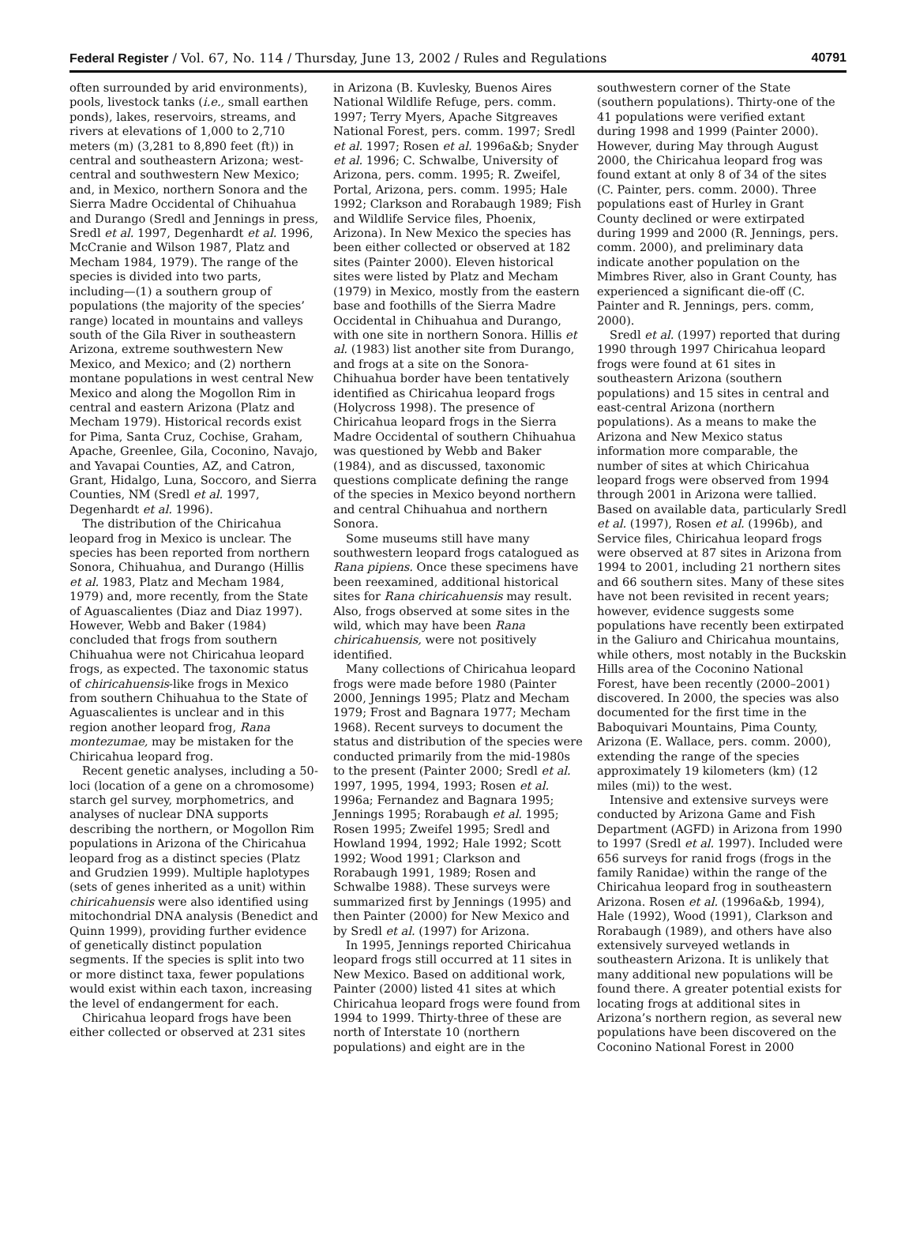Federal Register / Vol. 67, No. 114 / Thursday, June 13, 2002 / Rules and Regulations 40791
often surrounded by arid environments), pools, livestock tanks (i.e., small earthen ponds), lakes, reservoirs, streams, and rivers at elevations of 1,000 to 2,710 meters (m) (3,281 to 8,890 feet (ft)) in central and southeastern Arizona; west-central and southwestern New Mexico; and, in Mexico, northern Sonora and the Sierra Madre Occidental of Chihuahua and Durango (Sredl and Jennings in press, Sredl et al. 1997, Degenhardt et al. 1996, McCranie and Wilson 1987, Platz and Mecham 1984, 1979). The range of the species is divided into two parts, including—(1) a southern group of populations (the majority of the species’ range) located in mountains and valleys south of the Gila River in southeastern Arizona, extreme southwestern New Mexico, and Mexico; and (2) northern montane populations in west central New Mexico and along the Mogollon Rim in central and eastern Arizona (Platz and Mecham 1979). Historical records exist for Pima, Santa Cruz, Cochise, Graham, Apache, Greenlee, Gila, Coconino, Navajo, and Yavapai Counties, AZ, and Catron, Grant, Hidalgo, Luna, Soccoro, and Sierra Counties, NM (Sredl et al. 1997, Degenhardt et al. 1996).
The distribution of the Chiricahua leopard frog in Mexico is unclear. The species has been reported from northern Sonora, Chihuahua, and Durango (Hillis et al. 1983, Platz and Mecham 1984, 1979) and, more recently, from the State of Aguascalientes (Diaz and Diaz 1997). However, Webb and Baker (1984) concluded that frogs from southern Chihuahua were not Chiricahua leopard frogs, as expected. The taxonomic status of chiricahuensis-like frogs in Mexico from southern Chihuahua to the State of Aguascalientes is unclear and in this region another leopard frog, Rana montezumae, may be mistaken for the Chiricahua leopard frog.
Recent genetic analyses, including a 50-loci (location of a gene on a chromosome) starch gel survey, morphometrics, and analyses of nuclear DNA supports describing the northern, or Mogollon Rim populations in Arizona of the Chiricahua leopard frog as a distinct species (Platz and Grudzien 1999). Multiple haplotypes (sets of genes inherited as a unit) within chiricahuensis were also identified using mitochondrial DNA analysis (Benedict and Quinn 1999), providing further evidence of genetically distinct population segments. If the species is split into two or more distinct taxa, fewer populations would exist within each taxon, increasing the level of endangerment for each.
Chiricahua leopard frogs have been either collected or observed at 231 sites
in Arizona (B. Kuvlesky, Buenos Aires National Wildlife Refuge, pers. comm. 1997; Terry Myers, Apache Sitgreaves National Forest, pers. comm. 1997; Sredl et al. 1997; Rosen et al. 1996a&b; Snyder et al. 1996; C. Schwalbe, University of Arizona, pers. comm. 1995; R. Zweifel, Portal, Arizona, pers. comm. 1995; Hale 1992; Clarkson and Rorabaugh 1989; Fish and Wildlife Service files, Phoenix, Arizona). In New Mexico the species has been either collected or observed at 182 sites (Painter 2000). Eleven historical sites were listed by Platz and Mecham (1979) in Mexico, mostly from the eastern base and foothills of the Sierra Madre Occidental in Chihuahua and Durango, with one site in northern Sonora. Hillis et al. (1983) list another site from Durango, and frogs at a site on the Sonora-Chihuahua border have been tentatively identified as Chiricahua leopard frogs (Holycross 1998). The presence of Chiricahua leopard frogs in the Sierra Madre Occidental of southern Chihuahua was questioned by Webb and Baker (1984), and as discussed, taxonomic questions complicate defining the range of the species in Mexico beyond northern and central Chihuahua and northern Sonora.
Some museums still have many southwestern leopard frogs catalogued as Rana pipiens. Once these specimens have been reexamined, additional historical sites for Rana chiricahuensis may result. Also, frogs observed at some sites in the wild, which may have been Rana chiricahuensis, were not positively identified.
Many collections of Chiricahua leopard frogs were made before 1980 (Painter 2000, Jennings 1995; Platz and Mecham 1979; Frost and Bagnara 1977; Mecham 1968). Recent surveys to document the status and distribution of the species were conducted primarily from the mid-1980s to the present (Painter 2000; Sredl et al. 1997, 1995, 1994, 1993; Rosen et al. 1996a; Fernandez and Bagnara 1995; Jennings 1995; Rorabaugh et al. 1995; Rosen 1995; Zweifel 1995; Sredl and Howland 1994, 1992; Hale 1992; Scott 1992; Wood 1991; Clarkson and Rorabaugh 1991, 1989; Rosen and Schwalbe 1988). These surveys were summarized first by Jennings (1995) and then Painter (2000) for New Mexico and by Sredl et al. (1997) for Arizona.
In 1995, Jennings reported Chiricahua leopard frogs still occurred at 11 sites in New Mexico. Based on additional work, Painter (2000) listed 41 sites at which Chiricahua leopard frogs were found from 1994 to 1999. Thirty-three of these are north of Interstate 10 (northern populations) and eight are in the
southwestern corner of the State (southern populations). Thirty-one of the 41 populations were verified extant during 1998 and 1999 (Painter 2000). However, during May through August 2000, the Chiricahua leopard frog was found extant at only 8 of 34 of the sites (C. Painter, pers. comm. 2000). Three populations east of Hurley in Grant County declined or were extirpated during 1999 and 2000 (R. Jennings, pers. comm. 2000), and preliminary data indicate another population on the Mimbres River, also in Grant County, has experienced a significant die-off (C. Painter and R. Jennings, pers. comm, 2000).
Sredl et al. (1997) reported that during 1990 through 1997 Chiricahua leopard frogs were found at 61 sites in southeastern Arizona (southern populations) and 15 sites in central and east-central Arizona (northern populations). As a means to make the Arizona and New Mexico status information more comparable, the number of sites at which Chiricahua leopard frogs were observed from 1994 through 2001 in Arizona were tallied. Based on available data, particularly Sredl et al. (1997), Rosen et al. (1996b), and Service files, Chiricahua leopard frogs were observed at 87 sites in Arizona from 1994 to 2001, including 21 northern sites and 66 southern sites. Many of these sites have not been revisited in recent years; however, evidence suggests some populations have recently been extirpated in the Galiuro and Chiricahua mountains, while others, most notably in the Buckskin Hills area of the Coconino National Forest, have been recently (2000–2001) discovered. In 2000, the species was also documented for the first time in the Baboquivari Mountains, Pima County, Arizona (E. Wallace, pers. comm. 2000), extending the range of the species approximately 19 kilometers (km) (12 miles (mi)) to the west.
Intensive and extensive surveys were conducted by Arizona Game and Fish Department (AGFD) in Arizona from 1990 to 1997 (Sredl et al. 1997). Included were 656 surveys for ranid frogs (frogs in the family Ranidae) within the range of the Chiricahua leopard frog in southeastern Arizona. Rosen et al. (1996a&b, 1994), Hale (1992), Wood (1991), Clarkson and Rorabaugh (1989), and others have also extensively surveyed wetlands in southeastern Arizona. It is unlikely that many additional new populations will be found there. A greater potential exists for locating frogs at additional sites in Arizona’s northern region, as several new populations have been discovered on the Coconino National Forest in 2000